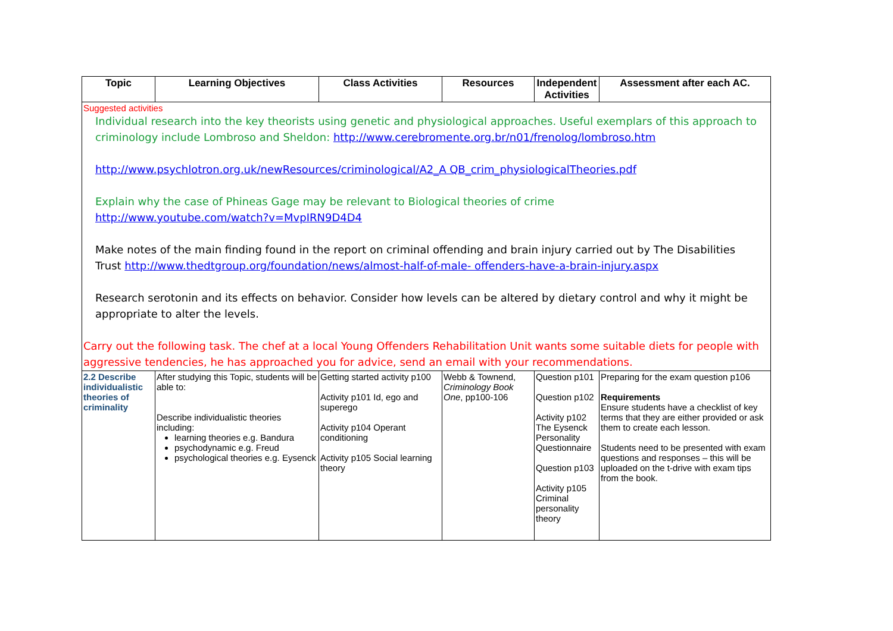| Topic | Learning Objectives | Class Activities | Resources | Independent Activities | Assessment after each AC. |
| --- | --- | --- | --- | --- | --- |
| Suggested activities Individual research into the key theorists using genetic and physiological approaches. Useful exemplars of this approach to criminology include Lombroso and Sheldon: http://www.cerebromente.org.br/n01/frenolog/lombroso.htm http://www.psychlotron.org.uk/newResources/criminological/A2_A QB_crim_physiologicalTheories.pdf Explain why the case of Phineas Gage may be relevant to Biological theories of crime http://www.youtube.com/watch?v=MvpIRN9D4D4 Make notes of the main finding found in the report on criminal offending and brain injury carried out by The Disabilities Trust http://www.thedtgroup.org/foundation/news/almost-half-of-male- offenders-have-a-brain-injury.aspx Research serotonin and its effects on behavior. Consider how levels can be altered by dietary control and why it might be appropriate to alter the levels. Carry out the following task. The chef at a local Young Offenders Rehabilitation Unit wants some suitable diets for people with aggressive tendencies, he has approached you for advice, send an email with your recommendations. | | | | | |
| 2.2 Describe individualistic theories of criminality | After studying this Topic, students will be able to: Describe individualistic theories including: learning theories e.g. Bandura psychodynamic e.g. Freud psychological theories e.g. Eysenck | Getting started activity p100 Activity p101 Id, ego and superego Activity p104 Operant conditioning Activity p105 Social learning theory | Webb & Townend, Criminology Book One , pp100-106 | Question p101 Question p102 Activity p102 The Eysenck Personality Questionnaire Question p103 Activity p105 Criminal personality theory | Preparing for the exam question p106 Requirements Ensure students have a checklist of key terms that they are either provided or ask them to create each lesson. Students need to be presented with exam questions and responses – this will be uploaded on the t-drive with exam tips from the book. |